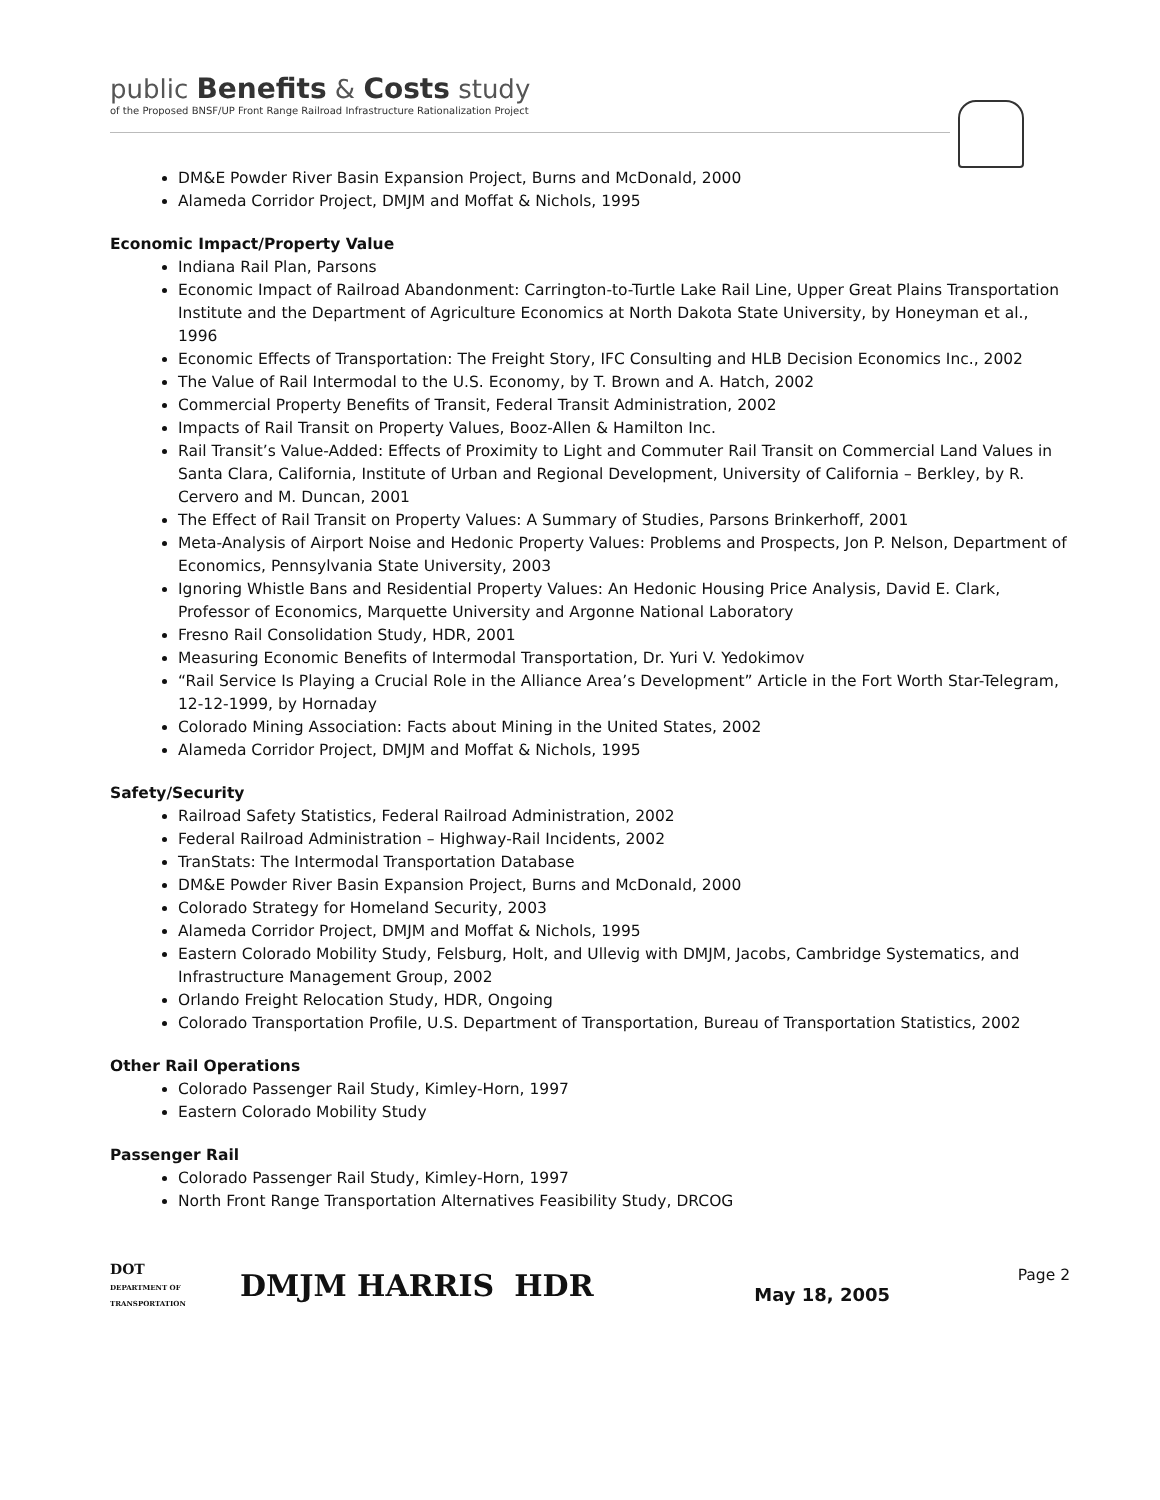public Benefits & Costs study
of the Proposed BNSF/UP Front Range Railroad Infrastructure Rationalization Project
DM&E Powder River Basin Expansion Project, Burns and McDonald, 2000
Alameda Corridor Project, DMJM and Moffat & Nichols, 1995
Economic Impact/Property Value
Indiana Rail Plan, Parsons
Economic Impact of Railroad Abandonment: Carrington-to-Turtle Lake Rail Line, Upper Great Plains Transportation Institute and the Department of Agriculture Economics at North Dakota State University, by Honeyman et al., 1996
Economic Effects of Transportation: The Freight Story, IFC Consulting and HLB Decision Economics Inc., 2002
The Value of Rail Intermodal to the U.S. Economy, by T. Brown and A. Hatch, 2002
Commercial Property Benefits of Transit, Federal Transit Administration, 2002
Impacts of Rail Transit on Property Values, Booz-Allen & Hamilton Inc.
Rail Transit’s Value-Added: Effects of Proximity to Light and Commuter Rail Transit on Commercial Land Values in Santa Clara, California, Institute of Urban and Regional Development, University of California – Berkley, by R. Cervero and M. Duncan, 2001
The Effect of Rail Transit on Property Values: A Summary of Studies, Parsons Brinkerhoff, 2001
Meta-Analysis of Airport Noise and Hedonic Property Values: Problems and Prospects, Jon P. Nelson, Department of Economics, Pennsylvania State University, 2003
Ignoring Whistle Bans and Residential Property Values: An Hedonic Housing Price Analysis, David E. Clark, Professor of Economics, Marquette University and Argonne National Laboratory
Fresno Rail Consolidation Study, HDR, 2001
Measuring Economic Benefits of Intermodal Transportation, Dr. Yuri V. Yedokimov
“Rail Service Is Playing a Crucial Role in the Alliance Area’s Development” Article in the Fort Worth Star-Telegram, 12-12-1999, by Hornaday
Colorado Mining Association: Facts about Mining in the United States, 2002
Alameda Corridor Project, DMJM and Moffat & Nichols, 1995
Safety/Security
Railroad Safety Statistics, Federal Railroad Administration, 2002
Federal Railroad Administration – Highway-Rail Incidents, 2002
TranStats: The Intermodal Transportation Database
DM&E Powder River Basin Expansion Project, Burns and McDonald, 2000
Colorado Strategy for Homeland Security, 2003
Alameda Corridor Project, DMJM and Moffat & Nichols, 1995
Eastern Colorado Mobility Study, Felsburg, Holt, and Ullevig with DMJM, Jacobs, Cambridge Systematics, and Infrastructure Management Group, 2002
Orlando Freight Relocation Study, HDR, Ongoing
Colorado Transportation Profile, U.S. Department of Transportation, Bureau of Transportation Statistics, 2002
Other Rail Operations
Colorado Passenger Rail Study, Kimley-Horn, 1997
Eastern Colorado Mobility Study
Passenger Rail
Colorado Passenger Rail Study, Kimley-Horn, 1997
North Front Range Transportation Alternatives Feasibility Study, DRCOG
DOT
DEPARTMENT OF TRANSPORTATION
DMJM HARRIS HDR
Page 2
May 18, 2005